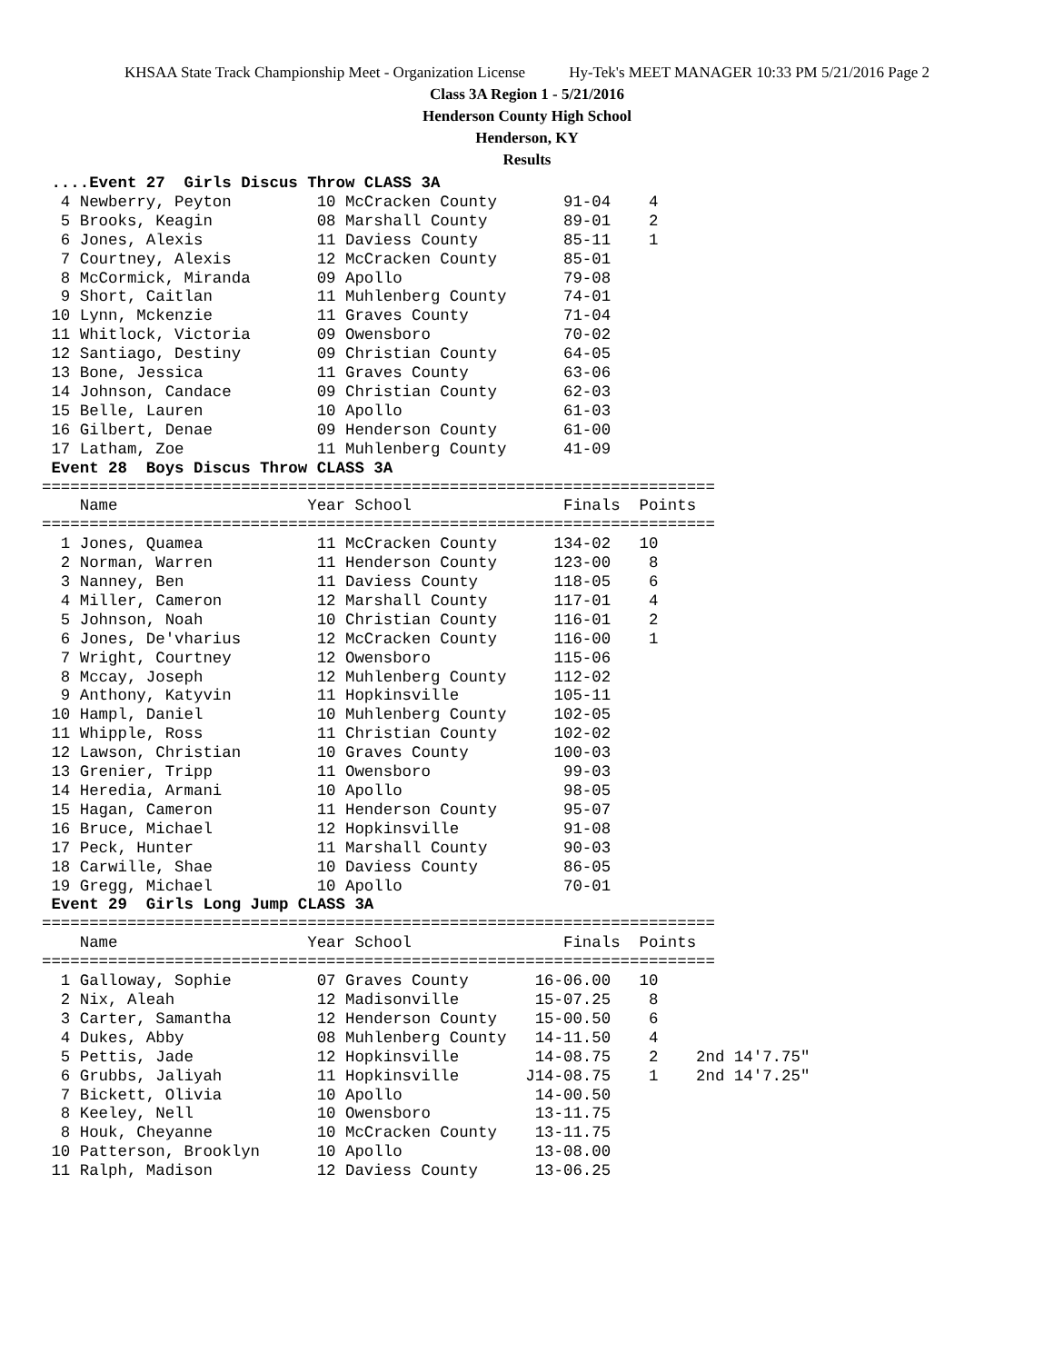KHSAA State Track Championship Meet - Organization License Hy-Tek's MEET MANAGER 10:33 PM 5/21/2016 Page 2
Class 3A Region 1 - 5/21/2016
Henderson County High School
Henderson, KY
Results
 ....Event 27  Girls Discus Throw CLASS 3A
  4 Newberry, Peyton         10 McCracken County       91-04    4
  5 Brooks, Keagin           08 Marshall County        89-01    2
  6 Jones, Alexis            11 Daviess County         85-11    1
  7 Courtney, Alexis         12 McCracken County       85-01
  8 McCormick, Miranda       09 Apollo                 79-08
  9 Short, Caitlan           11 Muhlenberg County      74-01
 10 Lynn, Mckenzie           11 Graves County          71-04
 11 Whitlock, Victoria       09 Owensboro              70-02
 12 Santiago, Destiny        09 Christian County       64-05
 13 Bone, Jessica            11 Graves County          63-06
 14 Johnson, Candace         09 Christian County       62-03
 15 Belle, Lauren            10 Apollo                 61-03
 16 Gilbert, Denae           09 Henderson County       61-00
 17 Latham, Zoe              11 Muhlenberg County      41-09
 Event 28  Boys Discus Throw CLASS 3A
=======================================================================
    Name                    Year School                Finals  Points
=======================================================================
  1 Jones, Quamea            11 McCracken County      134-02   10
  2 Norman, Warren           11 Henderson County      123-00    8
  3 Nanney, Ben              11 Daviess County        118-05    6
  4 Miller, Cameron          12 Marshall County       117-01    4
  5 Johnson, Noah            10 Christian County      116-01    2
  6 Jones, De'vharius        12 McCracken County      116-00    1
  7 Wright, Courtney         12 Owensboro             115-06
  8 Mccay, Joseph            12 Muhlenberg County     112-02
  9 Anthony, Katyvin         11 Hopkinsville          105-11
 10 Hampl, Daniel            10 Muhlenberg County     102-05
 11 Whipple, Ross            11 Christian County      102-02
 12 Lawson, Christian        10 Graves County         100-03
 13 Grenier, Tripp           11 Owensboro              99-03
 14 Heredia, Armani          10 Apollo                 98-05
 15 Hagan, Cameron           11 Henderson County       95-07
 16 Bruce, Michael           12 Hopkinsville           91-08
 17 Peck, Hunter             11 Marshall County        90-03
 18 Carwille, Shae           10 Daviess County         86-05
 19 Gregg, Michael           10 Apollo                 70-01
 Event 29  Girls Long Jump CLASS 3A
=======================================================================
    Name                    Year School                Finals  Points
=======================================================================
  1 Galloway, Sophie         07 Graves County       16-06.00   10
  2 Nix, Aleah               12 Madisonville        15-07.25    8
  3 Carter, Samantha         12 Henderson County    15-00.50    6
  4 Dukes, Abby              08 Muhlenberg County   14-11.50    4
  5 Pettis, Jade             12 Hopkinsville        14-08.75    2    2nd 14'7.75"
  6 Grubbs, Jaliyah          11 Hopkinsville       J14-08.75    1    2nd 14'7.25"
  7 Bickett, Olivia          10 Apollo              14-00.50
  8 Keeley, Nell             10 Owensboro           13-11.75
  8 Houk, Cheyanne           10 McCracken County    13-11.75
 10 Patterson, Brooklyn      10 Apollo              13-08.00
 11 Ralph, Madison           12 Daviess County      13-06.25